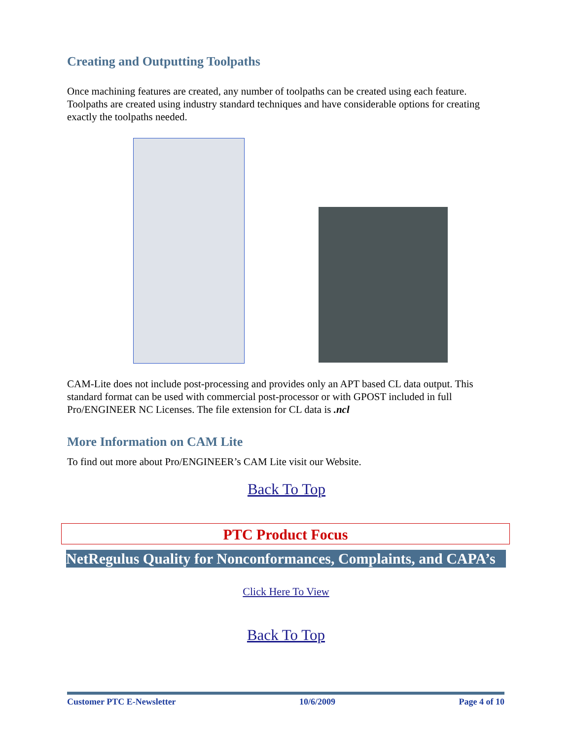Creating and Outputting Toolpaths
Once machining features are created, any number of toolpaths can be created using each feature. Toolpaths are created using industry standard techniques and have considerable options for creating exactly the toolpaths needed.
CAM-Lite does not include post-processing and provides only an APT based CL data output. This standard format can be used with commercial post-processor or with GPOST included in full Pro/ENGINEER NC Licenses. The file extension for CL data is .ncl
More Information on CAM Lite
To find out more about Pro/ENGINEER’s CAM Lite visit our Website.
Back To Top
PTC Product Focus
NetRegulus Quality for Nonconformances, Complaints, and CAPA’s
Click Here To View
Back To Top
Customer PTC E-Newsletter 10/6/2009 Page 4 of 10